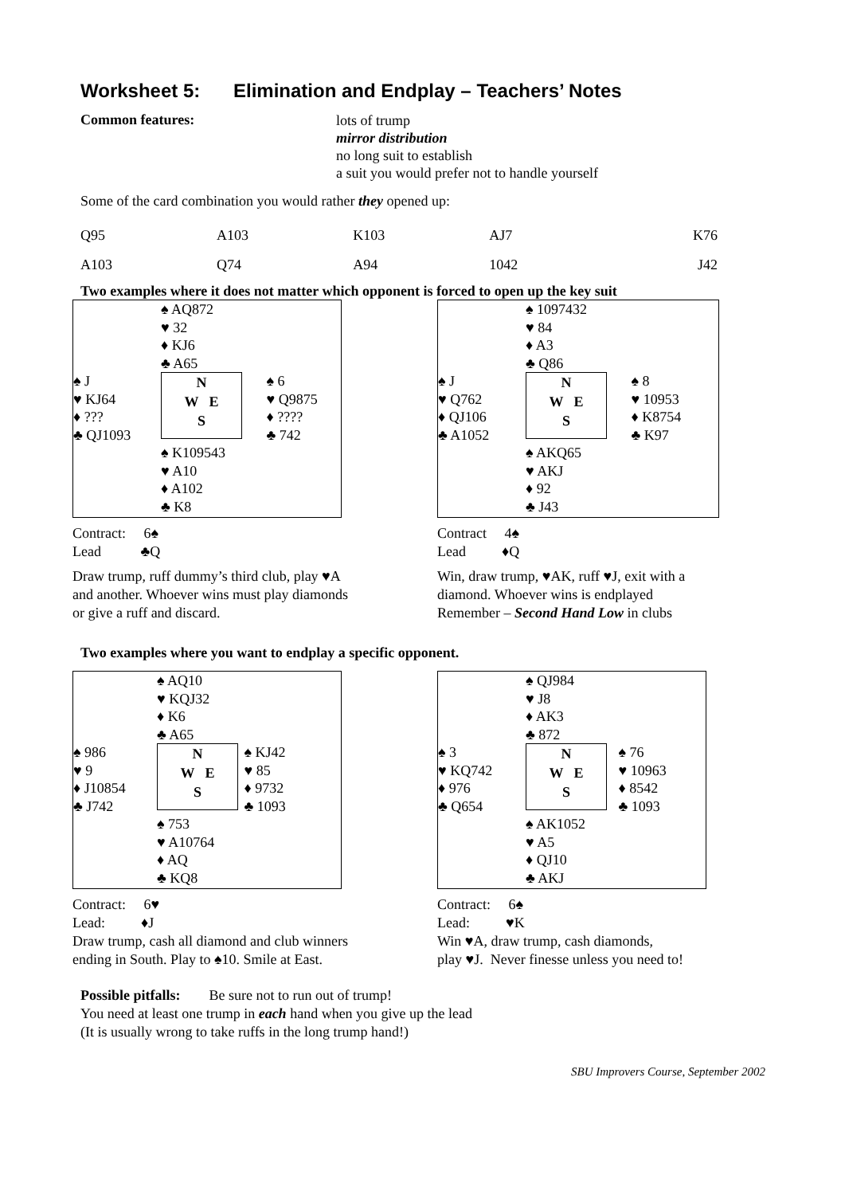Worksheet 5: Elimination and Endplay – Teachers’ Notes
Common features:
lots of trump
mirror distribution
no long suit to establish
a suit you would prefer not to handle yourself
Some of the card combination you would rather they opened up:
| Q95 | A103 | K103 | AJ7 | K76 |
| A103 | Q74 | A94 | 1042 | J42 |
Two examples where it does not matter which opponent is forced to open up the key suit
| | ♠ AQ872 ♥ 32 ♦ KJ6 ♣ A65 | |
| ♠ J ♥ KJ64 ♦ ??? ♣ QJ1093 | N W E S | ♠ 6 ♥ Q9875 ♦ ???? ♣ 742 |
| | ♠ K109543 ♥ A10 ♦ A102 ♣ K8 | |
Contract: 6♠
Lead ♣Q
Draw trump, ruff dummy’s third club, play ♥A and another. Whoever wins must play diamonds or give a ruff and discard.
| | ♠ 1097432 ♥ 84 ♦ A3 ♣ Q86 | |
| ♠ J ♥ Q762 ♦ QJ106 ♣ A1052 | N W E S | ♠ 8 ♥ 10953 ♦ K8754 ♣ K97 |
| | ♠ AKQ65 ♥ AKJ ♦ 92 ♣ J43 | |
Contract 4♠
Lead ♦Q
Win, draw trump, ♥AK, ruff ♥J, exit with a diamond. Whoever wins is endplayed
Remember – Second Hand Low in clubs
Two examples where you want to endplay a specific opponent.
| | ♠ AQ10 ♥ KQJ32 ♦ K6 ♣ A65 | |
| ♠ 986 ♥ 9 ♦ J10854 ♣ J742 | N W E S | ♠ KJ42 ♥ 85 ♦ 9732 ♣ 1093 |
| | ♠ 753 ♥ A10764 ♦ AQ ♣ KQ8 | |
Contract: 6♥
Lead: ♦J
Draw trump, cash all diamond and club winners ending in South. Play to ♠10. Smile at East.
| | ♠ QJ984 ♥ J8 ♦ AK3 ♣ 872 | |
| ♠ 3 ♥ KQ742 ♦ 976 ♣ Q654 | N W E S | ♠ 76 ♥ 10963 ♦ 8542 ♣ 1093 |
| | ♠ AK1052 ♥ A5 ♦ QJ10 ♣ AKJ | |
Contract: 6♠
Lead: ♥K
Win ♥A, draw trump, cash diamonds,
play ♥J. Never finesse unless you need to!
Possible pitfalls: Be sure not to run out of trump!
You need at least one trump in each hand when you give up the lead
(It is usually wrong to take ruffs in the long trump hand!)
SBU Improvers Course, September 2002